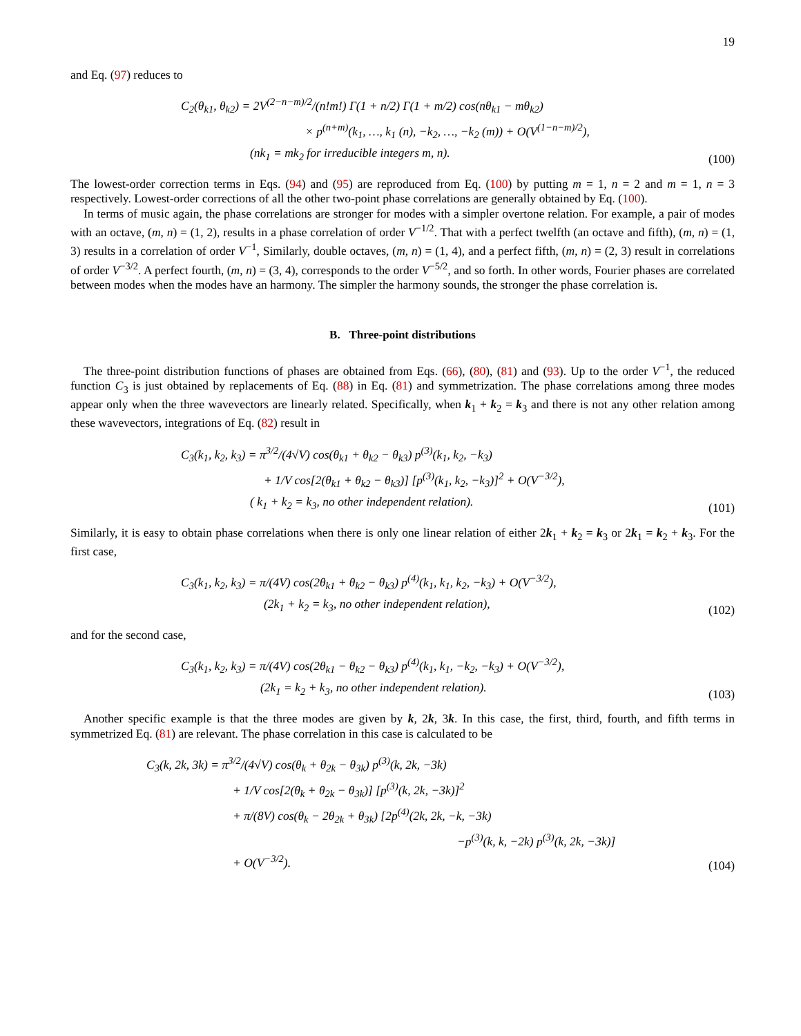19
and Eq. (97) reduces to
C<sub>2</sub>(θ<sub>k1</sub>, θ<sub>k2</sub>) = 2V<sup>(2−n−m)/2</sup>/(n!m!) Γ(1 + n/2) Γ(1 + m/2) cos(nθ<sub>k1</sub> − mθ<sub>k2</sub>)
× p<sup>(n+m)</sup>(k<sub>1</sub>, …, k<sub>1</sub> (n), −k<sub>2</sub>, …, −k<sub>2</sub> (m)) + O(V<sup>(1−n−m)/2</sup>),
(nk<sub>1</sub> = mk<sub>2</sub> for irreducible integers m, n).
(100)
The lowest-order correction terms in Eqs. (94) and (95) are reproduced from Eq. (100) by putting m = 1, n = 2 and m = 1, n = 3 respectively. Lowest-order corrections of all the other two-point phase correlations are generally obtained by Eq. (100).
In terms of music again, the phase correlations are stronger for modes with a simpler overtone relation. For example, a pair of modes with an octave, (m, n) = (1, 2), results in a phase correlation of order V<sup>−1/2</sup>. That with a perfect twelfth (an octave and fifth), (m, n) = (1, 3) results in a correlation of order V<sup>−1</sup>, Similarly, double octaves, (m, n) = (1, 4), and a perfect fifth, (m, n) = (2, 3) result in correlations of order V<sup>−3/2</sup>. A perfect fourth, (m, n) = (3, 4), corresponds to the order V<sup>−5/2</sup>, and so forth. In other words, Fourier phases are correlated between modes when the modes have an harmony. The simpler the harmony sounds, the stronger the phase correlation is.
B. Three-point distributions
The three-point distribution functions of phases are obtained from Eqs. (66), (80), (81) and (93). Up to the order V<sup>−1</sup>, the reduced function C<sub>3</sub> is just obtained by replacements of Eq. (88) in Eq. (81) and symmetrization. The phase correlations among three modes appear only when the three wavevectors are linearly related. Specifically, when k<sub>1</sub> + k<sub>2</sub> = k<sub>3</sub> and there is not any other relation among these wavevectors, integrations of Eq. (82) result in
C<sub>3</sub>(k<sub>1</sub>, k<sub>2</sub>, k<sub>3</sub>) = π<sup>3/2</sup>/(4√V) cos(θ<sub>k1</sub> + θ<sub>k2</sub> − θ<sub>k3</sub>) p<sup>(3)</sup>(k<sub>1</sub>, k<sub>2</sub>, −k<sub>3</sub>)
+ 1/V cos[2(θ<sub>k1</sub> + θ<sub>k2</sub> − θ<sub>k3</sub>)] [p<sup>(3)</sup>(k<sub>1</sub>, k<sub>2</sub>, −k<sub>3</sub>)]<sup>2</sup> + O(V<sup>−3/2</sup>),
( k<sub>1</sub> + k<sub>2</sub> = k<sub>3</sub>, no other independent relation).
(101)
Similarly, it is easy to obtain phase correlations when there is only one linear relation of either 2k<sub>1</sub> + k<sub>2</sub> = k<sub>3</sub> or 2k<sub>1</sub> = k<sub>2</sub> + k<sub>3</sub>. For the first case,
C<sub>3</sub>(k<sub>1</sub>, k<sub>2</sub>, k<sub>3</sub>) = π/(4V) cos(2θ<sub>k1</sub> + θ<sub>k2</sub> − θ<sub>k3</sub>) p<sup>(4)</sup>(k<sub>1</sub>, k<sub>1</sub>, k<sub>2</sub>, −k<sub>3</sub>) + O(V<sup>−3/2</sup>),
(2k<sub>1</sub> + k<sub>2</sub> = k<sub>3</sub>, no other independent relation),
(102)
and for the second case,
C<sub>3</sub>(k<sub>1</sub>, k<sub>2</sub>, k<sub>3</sub>) = π/(4V) cos(2θ<sub>k1</sub> − θ<sub>k2</sub> − θ<sub>k3</sub>) p<sup>(4)</sup>(k<sub>1</sub>, k<sub>1</sub>, −k<sub>2</sub>, −k<sub>3</sub>) + O(V<sup>−3/2</sup>),
(2k<sub>1</sub> = k<sub>2</sub> + k<sub>3</sub>, no other independent relation).
(103)
Another specific example is that the three modes are given by k, 2k, 3k. In this case, the first, third, fourth, and fifth terms in symmetrized Eq. (81) are relevant. The phase correlation in this case is calculated to be
C<sub>3</sub>(k, 2k, 3k) = π<sup>3/2</sup>/(4√V) cos(θ<sub>k</sub> + θ<sub>2k</sub> − θ<sub>3k</sub>) p<sup>(3)</sup>(k, 2k, −3k)
+ 1/V cos[2(θ<sub>k</sub> + θ<sub>2k</sub> − θ<sub>3k</sub>)] [p<sup>(3)</sup>(k, 2k, −3k)]<sup>2</sup>
+ π/(8V) cos(θ<sub>k</sub> − 2θ<sub>2k</sub> + θ<sub>3k</sub>) [2p<sup>(4)</sup>(2k, 2k, −k, −3k)
−p<sup>(3)</sup>(k, k, −2k) p<sup>(3)</sup>(k, 2k, −3k)]
+ O(V<sup>−3/2</sup>).
(104)